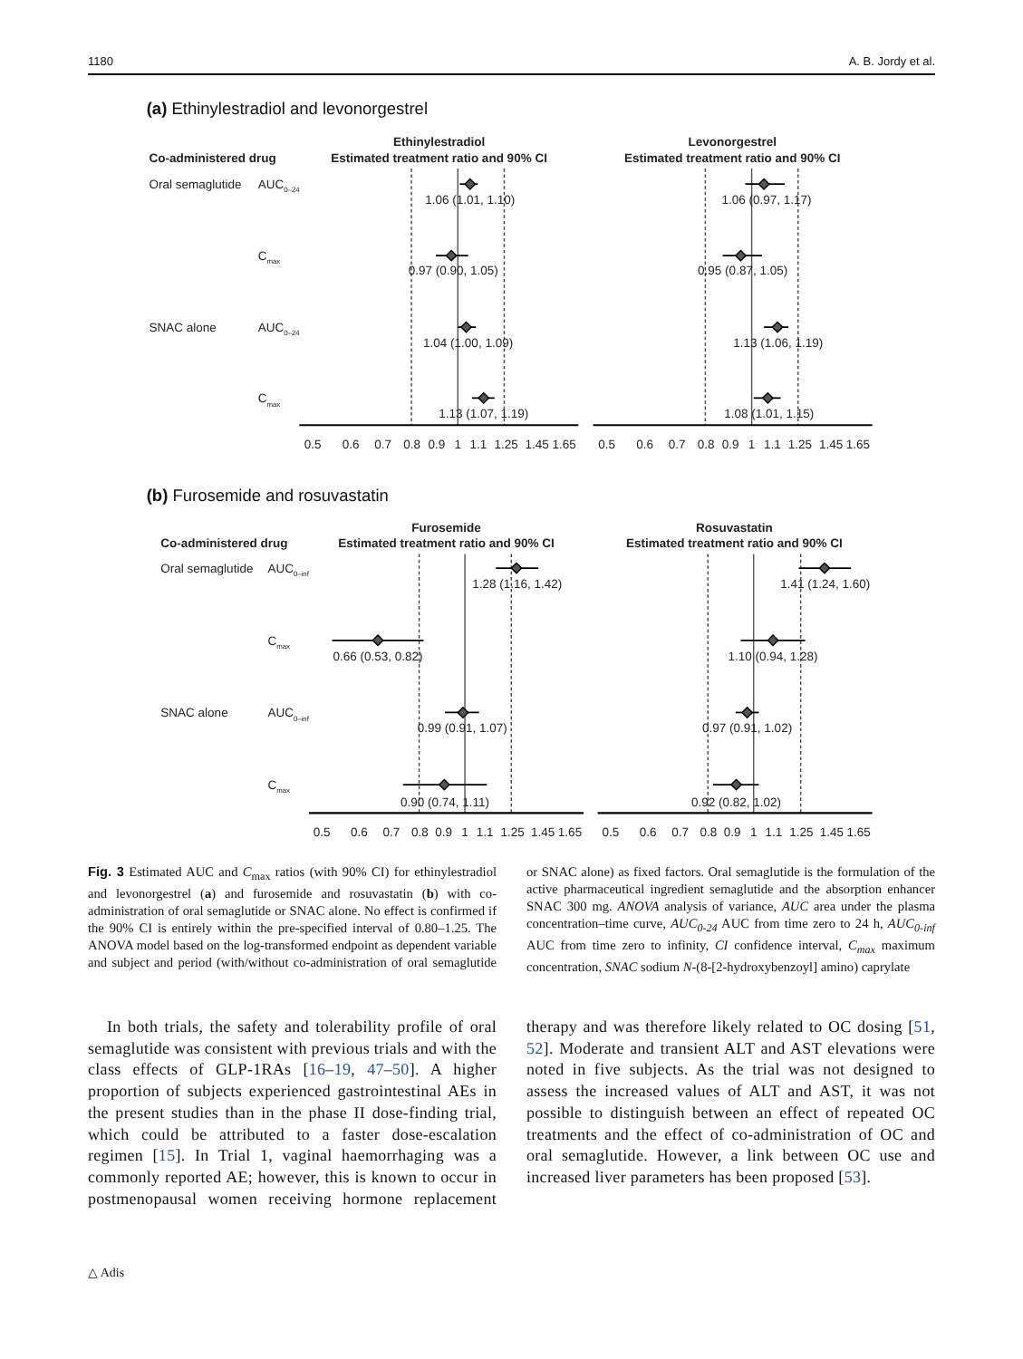1180 A. B. Jordy et al.
(a) Ethinylestradiol and levonorgestrel
Ethinylestradiol
Estimated treatment ratio and 90% CI
Levonorgestrel
Estimated treatment ratio and 90% CI
Co-administered drug
Oral semaglutide
AUC0–24
Cmax
SNAC alone
AUC0–24
Cmax
1.06 (1.01, 1.10)
0.97 (0.90, 1.05)
1.04 (1.00, 1.09)
1.13 (1.07, 1.19)
0.5
0.6
0.7
0.8
0.9
1
1.1
1.25
1.45
1.65
1.06 (0.97, 1.17)
0.95 (0.87, 1.05)
1.13 (1.06, 1.19)
1.08 (1.01, 1.15)
0.5
0.6
0.7
0.8
0.9
1
1.1
1.25
1.45
1.65
(b) Furosemide and rosuvastatin
Furosemide
Estimated treatment ratio and 90% CI
Rosuvastatin
Estimated treatment ratio and 90% CI
Co-administered drug
Oral semaglutide
AUC0–inf
Cmax
SNAC alone
AUC0–inf
Cmax
1.28 (1.16, 1.42)
0.66 (0.53, 0.82)
0.99 (0.91, 1.07)
0.90 (0.74, 1.11)
0.5
0.6
0.7
0.8
0.9
1
1.1
1.25
1.45
1.65
1.41 (1.24, 1.60)
1.10 (0.94, 1.28)
0.97 (0.91, 1.02)
0.92 (0.82, 1.02)
0.5
0.6
0.7
0.8
0.9
1
1.1
1.25
1.45
1.65
Fig. 3 Estimated AUC and C<sub>max</sub> ratios (with 90% CI) for ethinylestradiol and levonorgestrel (a) and furosemide and rosuvastatin (b) with co-administration of oral semaglutide or SNAC alone. No effect is confirmed if the 90% CI is entirely within the pre-specified interval of 0.80–1.25. The ANOVA model based on the log-transformed endpoint as dependent variable and subject and period (with/without co-administration of oral semaglutide or SNAC alone) as fixed factors. Oral semaglutide is the formulation of the active pharmaceutical ingredient semaglutide and the absorption enhancer SNAC 300 mg. ANOVA analysis of variance, AUC area under the plasma concentration–time curve, AUC<sub>0-24</sub> AUC from time zero to 24 h, AUC<sub>0-inf</sub> AUC from time zero to infinity, CI confidence interval, C<sub>max</sub> maximum concentration, SNAC sodium N-(8-[2-hydroxybenzoyl] amino) caprylate
In both trials, the safety and tolerability profile of oral semaglutide was consistent with previous trials and with the class effects of GLP-1RAs [16–19, 47–50]. A higher proportion of subjects experienced gastrointestinal AEs in the present studies than in the phase II dose-finding trial, which could be attributed to a faster dose-escalation regimen [15]. In Trial 1, vaginal haemorrhaging was a commonly reported AE; however, this is known to occur in postmenopausal women receiving hormone replacement therapy and was therefore likely related to OC dosing [51, 52]. Moderate and transient ALT and AST elevations were noted in five subjects. As the trial was not designed to assess the increased values of ALT and AST, it was not possible to distinguish between an effect of repeated OC treatments and the effect of co-administration of OC and oral semaglutide. However, a link between OC use and increased liver parameters has been proposed [53].
△ Adis